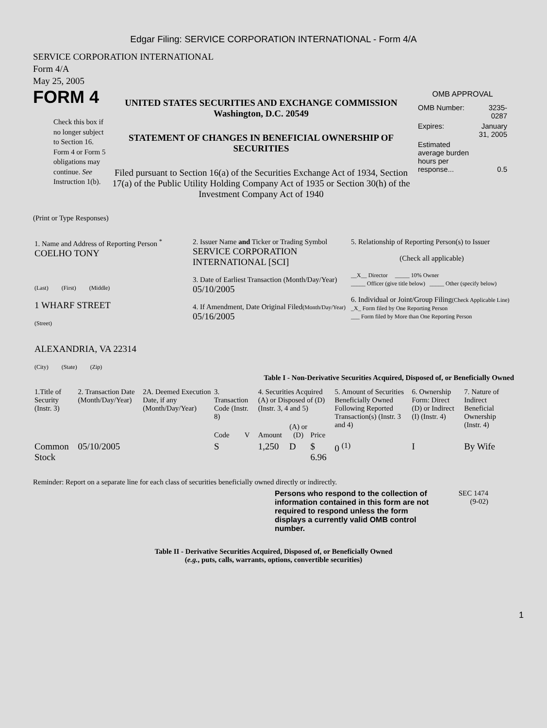Edgar Filing: SERVICE CORPORATION INTERNATIONAL - Form 4/A
SERVICE CORPORATION INTERNATIONAL
Form 4/A
May 25, 2005
FORM 4
Check this box if no longer subject to Section 16. Form 4 or Form 5 obligations may continue. See Instruction 1(b).
UNITED STATES SECURITIES AND EXCHANGE COMMISSION
Washington, D.C. 20549
STATEMENT OF CHANGES IN BENEFICIAL OWNERSHIP OF SECURITIES
Filed pursuant to Section 16(a) of the Securities Exchange Act of 1934, Section 17(a) of the Public Utility Holding Company Act of 1935 or Section 30(h) of the Investment Company Act of 1940
OMB APPROVAL
| OMB Number: | 3235-0287 |
| Expires: | January 31, 2005 |
| Estimated average burden hours per response... | 0.5 |
(Print or Type Responses)
| 1. Name and Address of Reporting Person <sup>*</sup> COELHO TONY (Last) (First) (Middle) 1 WHARF STREET (Street) ALEXANDRIA, VA 22314 (City) (State) (Zip) | 2. Issuer Name and Ticker or Trading Symbol SERVICE CORPORATION INTERNATIONAL [SCI] 3. Date of Earliest Transaction (Month/Day/Year) 05/10/2005 4. If Amendment, Date Original Filed (Month/Day/Year) 05/16/2005 | 5. Relationship of Reporting Person(s) to Issuer (Check all applicable) __X__ Director _____ 10% Owner _____ Officer (give title below) _____ Other (specify below) 6. Individual or Joint/Group Filing (Check Applicable Line) _X_ Form filed by One Reporting Person ___ Form filed by More than One Reporting Person |
Table I - Non-Derivative Securities Acquired, Disposed of, or Beneficially Owned
| 1.Title of Security (Instr. 3) | 2. Transaction Date (Month/Day/Year) | 2A. Deemed Execution Date, if any (Month/Day/Year) | 3. Transaction Code (Instr. 8) | | 4. Securities Acquired (A) or Disposed of (D) (Instr. 3, 4 and 5) | | | 5. Amount of Securities Beneficially Owned Following Reported Transaction(s) (Instr. 3 and 4) | 6. Ownership Form: Direct (D) or Indirect (I) (Instr. 4) | 7. Nature of Indirect Beneficial Ownership (Instr. 4) |
| | | | Code | V | Amount | (A) or (D) | Price | | | |
| Common Stock | 05/10/2005 | | S | | 1,250 | D | $ 6.96 | 0 <sup>(1)</sup> | I | By Wife |
Reminder: Report on a separate line for each class of securities beneficially owned directly or indirectly.
Persons who respond to the collection of information contained in this form are not required to respond unless the form displays a currently valid OMB control number.
SEC 1474
(9-02)
Table II - Derivative Securities Acquired, Disposed of, or Beneficially Owned
(e.g., puts, calls, warrants, options, convertible securities)
1